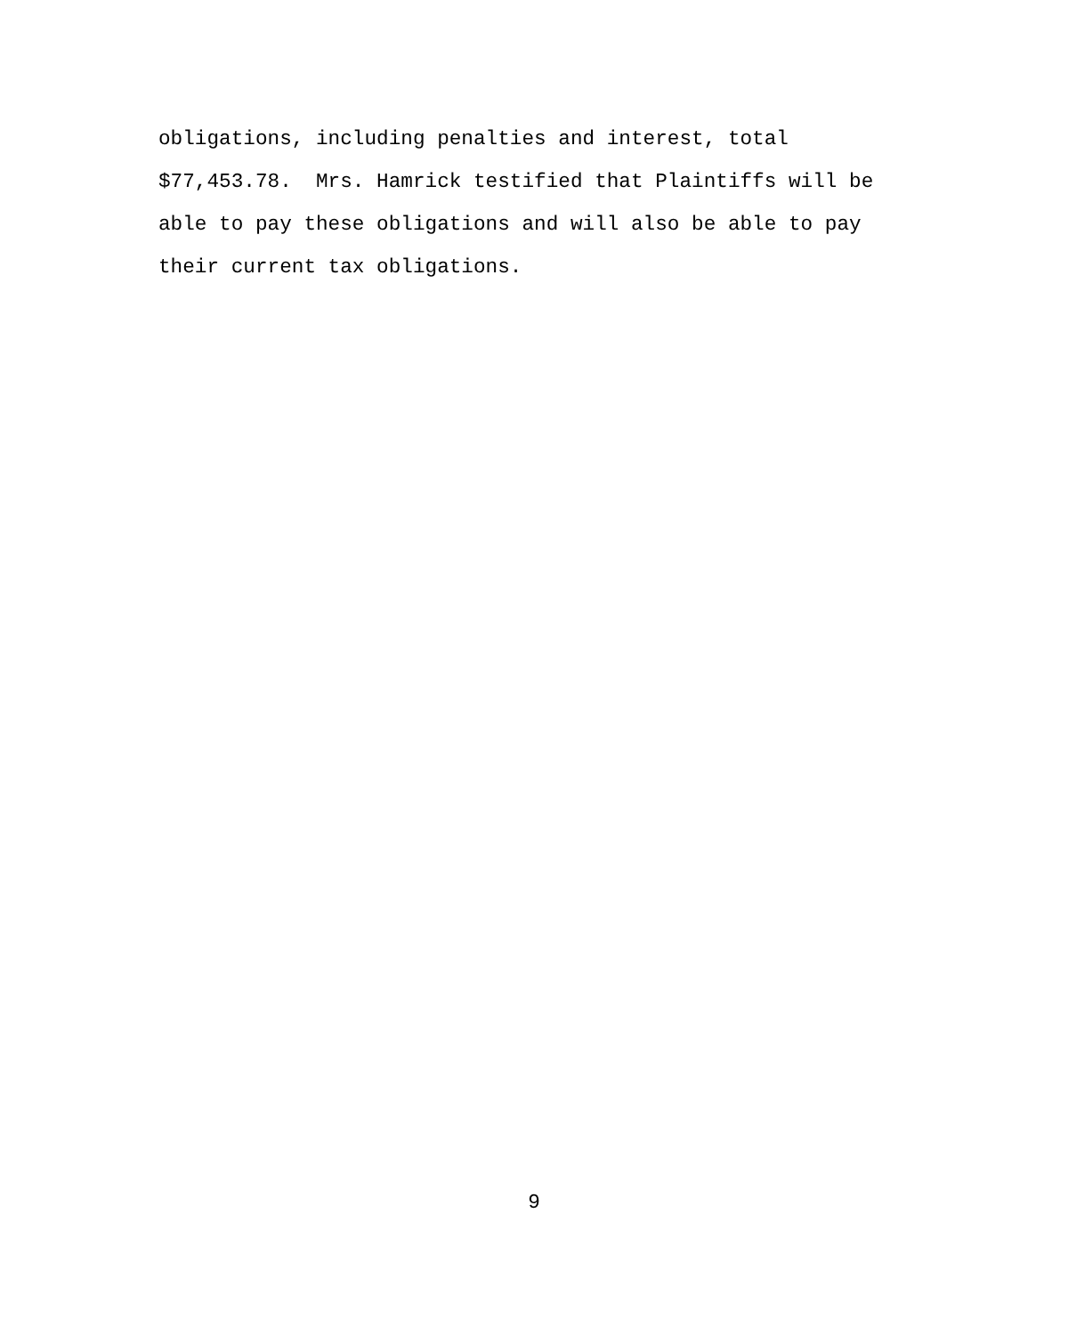obligations, including penalties and interest, total $77,453.78. Mrs. Hamrick testified that Plaintiffs will be able to pay these obligations and will also be able to pay their current tax obligations.
9